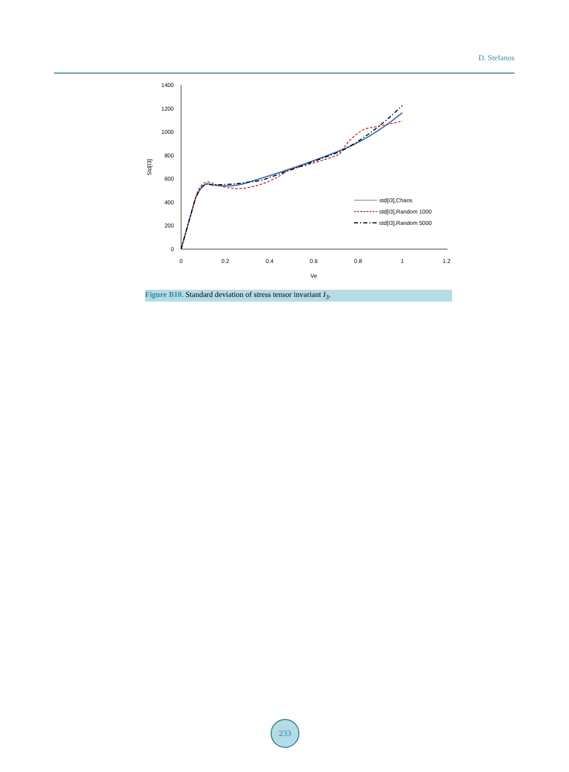D. Stefanos
1400
1200
1000
800
600
400
200
0
0
0.2
0.4
0.6
0.8
1
1.2
Ve
Std[I3]
std[I3],Chaos
std[I3],Random 1000
std[I3],Random 5000
Figure B10. Standard deviation of stress tensor invariant I<sub>3</sub>.
233